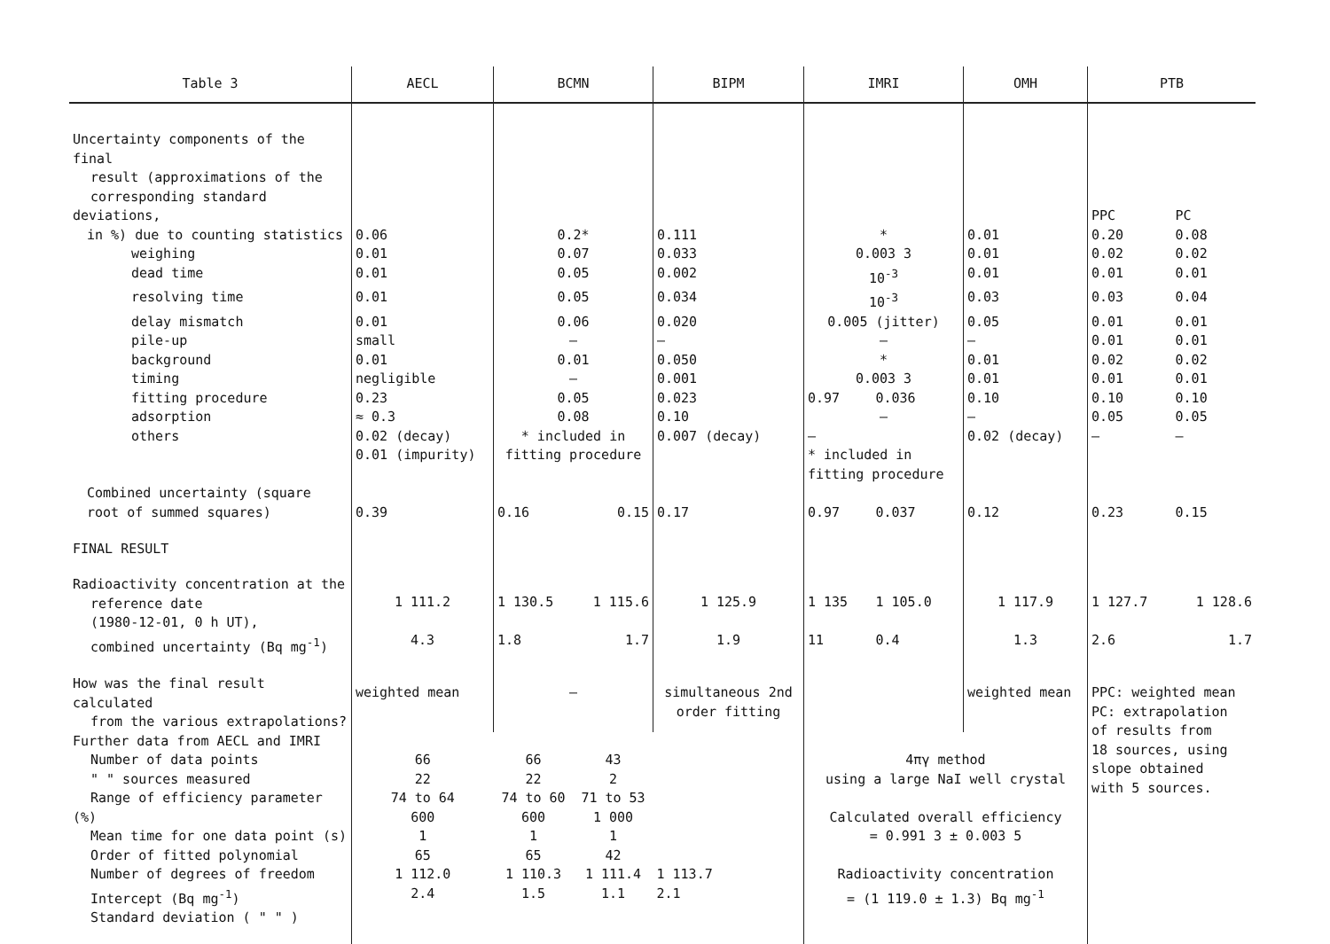| Table 3 | AECL | BCMN | | BIPM | IMRI | | OMH | PTB | |
| --- | --- | --- | --- | --- | --- | --- | --- | --- | --- |
| Uncertainty components of the final result (approximations of the corresponding standard deviations, | | | | | | | | PPC | PC |
| in %) due to counting statistics | 0.06 | 0.2* | | 0.111 | * | | 0.01 | 0.20 | 0.08 |
| weighing | 0.01 | 0.07 | | 0.033 | 0.003 3 | | 0.01 | 0.02 | 0.02 |
| dead time | 0.01 | 0.05 | | 0.002 | 10<sup>-3</sup> | | 0.01 | 0.01 | 0.01 |
| resolving time | 0.01 | 0.05 | | 0.034 | 10<sup>-3</sup> | | 0.03 | 0.03 | 0.04 |
| delay mismatch | 0.01 | 0.06 | | 0.020 | 0.005 (jitter) | | 0.05 | 0.01 | 0.01 |
| pile-up | small | – | | – | – | | – | 0.01 | 0.01 |
| background | 0.01 | 0.01 | | 0.050 | * | | 0.01 | 0.02 | 0.02 |
| timing | negligible | – | | 0.001 | 0.003 3 | | 0.01 | 0.01 | 0.01 |
| fitting procedure | 0.23 | 0.05 | | 0.023 | 0.97 | 0.036 | 0.10 | 0.10 | 0.10 |
| adsorption | ≈ 0.3 | 0.08 | | 0.10 | – | | – | 0.05 | 0.05 |
| others | 0.02 (decay) 0.01 (impurity) | * included in fitting procedure | | 0.007 (decay) | – * included in fitting procedure | | 0.02 (decay) | – | – |
| Combined uncertainty (square root of summed squares) | 0.39 | 0.16 | 0.15 | 0.17 | 0.97 | 0.037 | 0.12 | 0.23 | 0.15 |
| FINAL RESULT | | | | | | | | | |
| Radioactivity concentration at the reference date (1980-12-01, 0 h UT), combined uncertainty (Bq mg<sup>-1</sup>) | 1 111.2 4.3 | 1 130.5 1.8 | 1 115.6 1.7 | 1 125.9 1.9 | 1 135 11 | 1 105.0 0.4 | 1 117.9 1.3 | 1 127.7 2.6 | 1 128.6 1.7 |
| How was the final result calculated from the various extrapolations? | weighted mean | – | | simultaneous 2nd order fitting | | | weighted mean | PPC: weighted mean PC: extrapolation of results from 18 sources, using slope obtained with 5 sources. | |
| Further data from AECL and IMRI Number of data points " " sources measured Range of efficiency parameter (%) Mean time for one data point (s) Order of fitted polynomial Number of degrees of freedom Intercept (Bq mg<sup>-1</sup>) Standard deviation ( " " ) | 66 22 74 to 64 600 1 65 1 112.0 2.4 | 66 22 74 to 60 600 1 65 1 110.3 1.5 | 43 2 71 to 53 1 000 1 42 1 111.4 1.1 | 1 113.7 2.1 | 4πγ method using a large NaI well crystal Calculated overall efficiency = 0.991 3 ± 0.003 5 Radioactivity concentration = (1 119.0 ± 1.3) Bq mg<sup>-1</sup> | | | | |